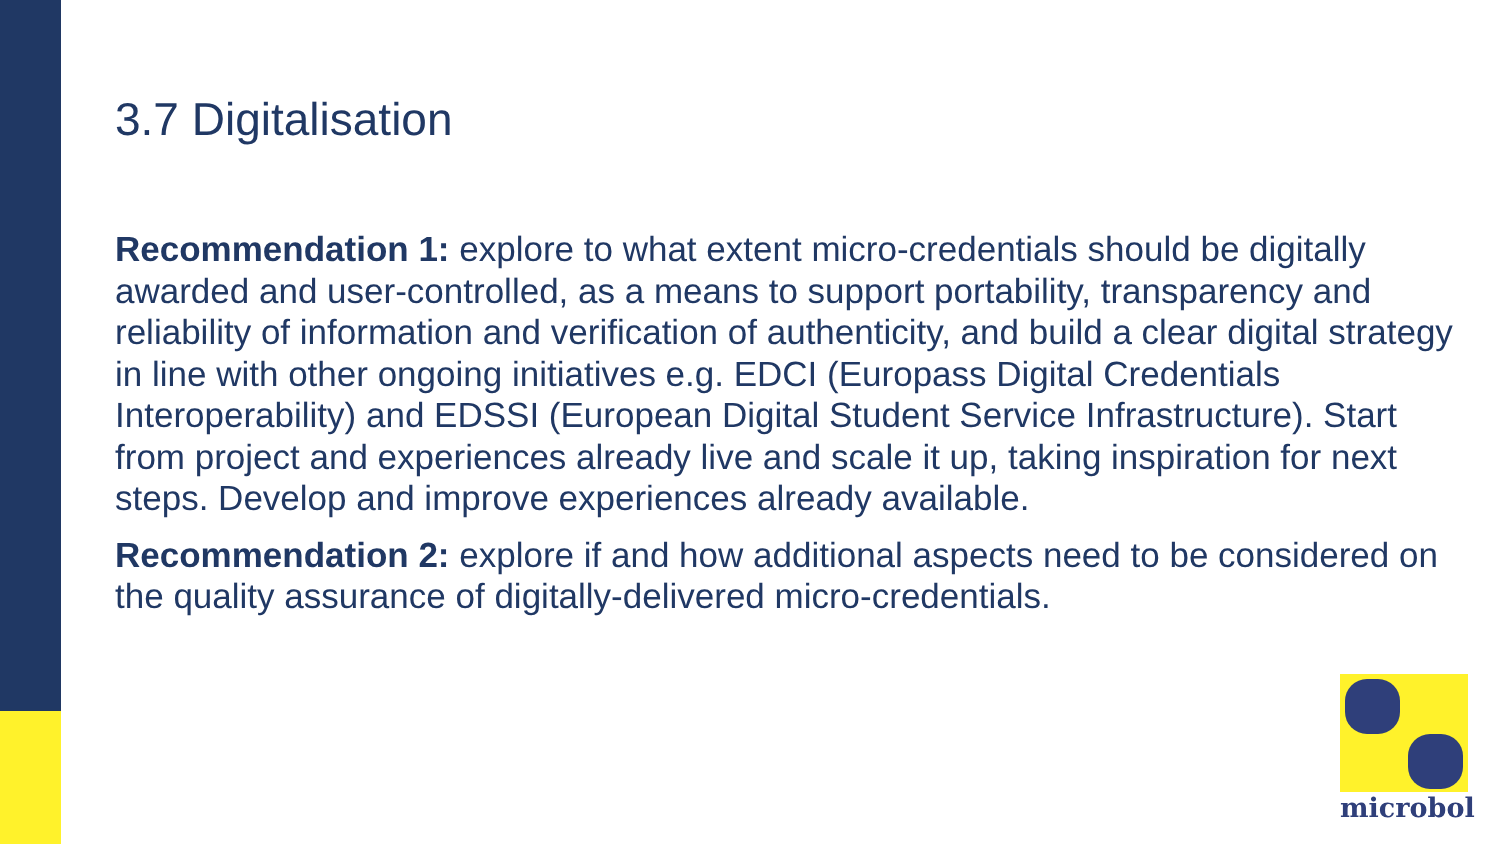3.7 Digitalisation
Recommendation 1: explore to what extent micro-credentials should be digitally awarded and user-controlled, as a means to support portability, transparency and reliability of information and verification of authenticity, and build a clear digital strategy in line with other ongoing initiatives e.g. EDCI (Europass Digital Credentials Interoperability) and EDSSI (European Digital Student Service Infrastructure). Start from project and experiences already live and scale it up, taking inspiration for next steps. Develop and improve experiences already available.
Recommendation 2: explore if and how additional aspects need to be considered on the quality assurance of digitally-delivered micro-credentials.
microbol